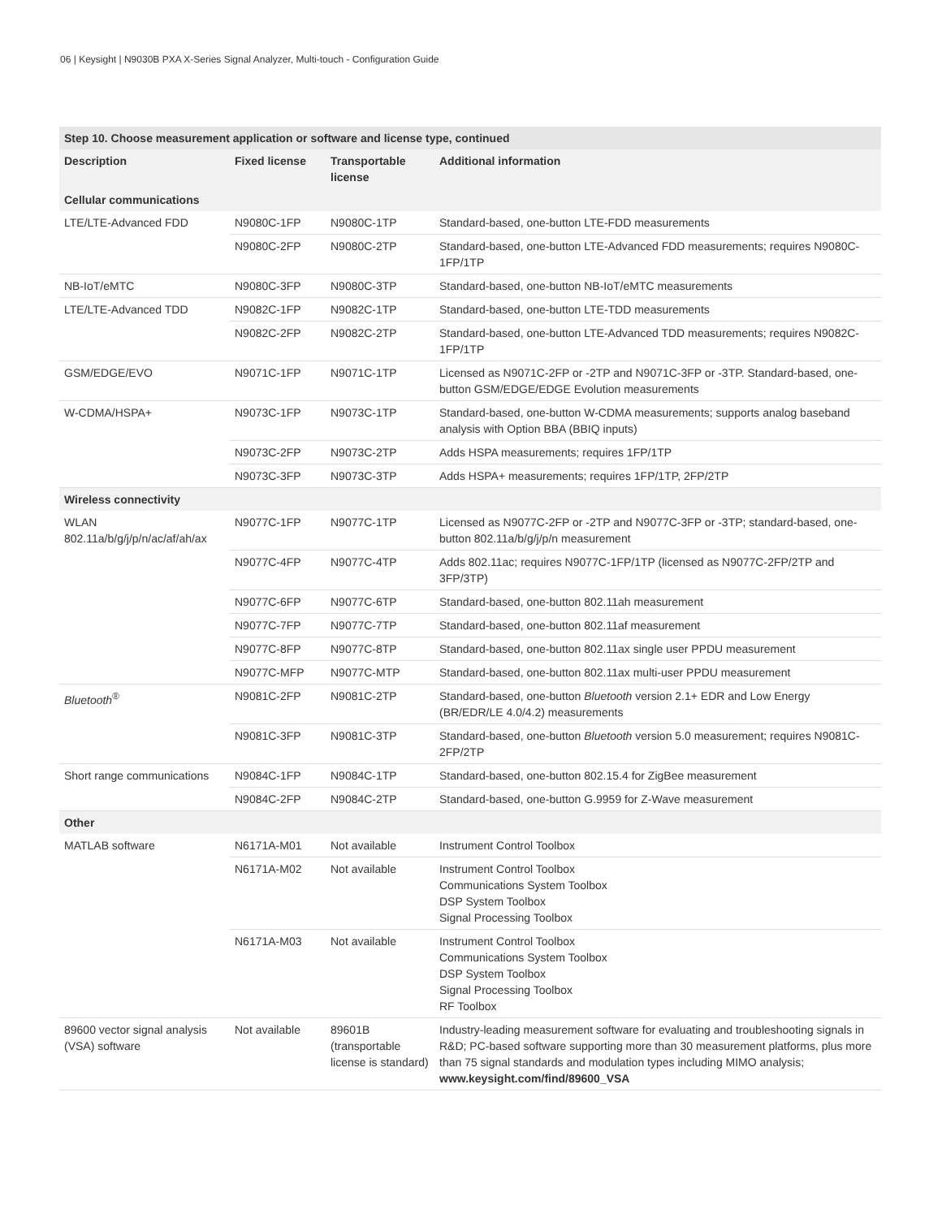06 | Keysight | N9030B PXA X-Series Signal Analyzer, Multi-touch - Configuration Guide
| Step 10. Choose measurement application or software and license type, continued | | | |
| --- | --- | --- | --- |
| Description | Fixed license | Transportable license | Additional information |
| Cellular communications | | | |
| LTE/LTE-Advanced FDD | N9080C-1FP | N9080C-1TP | Standard-based, one-button LTE-FDD measurements |
| | N9080C-2FP | N9080C-2TP | Standard-based, one-button LTE-Advanced FDD measurements; requires N9080C-1FP/1TP |
| NB-IoT/eMTC | N9080C-3FP | N9080C-3TP | Standard-based, one-button NB-IoT/eMTC measurements |
| LTE/LTE-Advanced TDD | N9082C-1FP | N9082C-1TP | Standard-based, one-button LTE-TDD measurements |
| | N9082C-2FP | N9082C-2TP | Standard-based, one-button LTE-Advanced TDD measurements; requires N9082C-1FP/1TP |
| GSM/EDGE/EVO | N9071C-1FP | N9071C-1TP | Licensed as N9071C-2FP or -2TP and N9071C-3FP or -3TP. Standard-based, one-button GSM/EDGE/EDGE Evolution measurements |
| W-CDMA/HSPA+ | N9073C-1FP | N9073C-1TP | Standard-based, one-button W-CDMA measurements; supports analog baseband analysis with Option BBA (BBIQ inputs) |
| | N9073C-2FP | N9073C-2TP | Adds HSPA measurements; requires 1FP/1TP |
| | N9073C-3FP | N9073C-3TP | Adds HSPA+ measurements; requires 1FP/1TP, 2FP/2TP |
| Wireless connectivity | | | |
| WLAN 802.11a/b/g/j/p/n/ac/af/ah/ax | N9077C-1FP | N9077C-1TP | Licensed as N9077C-2FP or -2TP and N9077C-3FP or -3TP; standard-based, one-button 802.11a/b/g/j/p/n measurement |
| | N9077C-4FP | N9077C-4TP | Adds 802.11ac; requires N9077C-1FP/1TP (licensed as N9077C-2FP/2TP and 3FP/3TP) |
| | N9077C-6FP | N9077C-6TP | Standard-based, one-button 802.11ah measurement |
| | N9077C-7FP | N9077C-7TP | Standard-based, one-button 802.11af measurement |
| | N9077C-8FP | N9077C-8TP | Standard-based, one-button 802.11ax single user PPDU measurement |
| | N9077C-MFP | N9077C-MTP | Standard-based, one-button 802.11ax multi-user PPDU measurement |
| Bluetooth<sup>®</sup> | N9081C-2FP | N9081C-2TP | Standard-based, one-button Bluetooth version 2.1+ EDR and Low Energy (BR/EDR/LE 4.0/4.2) measurements |
| | N9081C-3FP | N9081C-3TP | Standard-based, one-button Bluetooth version 5.0 measurement; requires N9081C-2FP/2TP |
| Short range communications | N9084C-1FP | N9084C-1TP | Standard-based, one-button 802.15.4 for ZigBee measurement |
| | N9084C-2FP | N9084C-2TP | Standard-based, one-button G.9959 for Z-Wave measurement |
| Other | | | |
| MATLAB software | N6171A-M01 | Not available | Instrument Control Toolbox |
| | N6171A-M02 | Not available | Instrument Control Toolbox Communications System Toolbox DSP System Toolbox Signal Processing Toolbox |
| | N6171A-M03 | Not available | Instrument Control Toolbox Communications System Toolbox DSP System Toolbox Signal Processing Toolbox RF Toolbox |
| 89600 vector signal analysis (VSA) software | Not available | 89601B (transportable license is standard) | Industry-leading measurement software for evaluating and troubleshooting signals in R&D; PC-based software supporting more than 30 measurement platforms, plus more than 75 signal standards and modulation types including MIMO analysis; www.keysight.com/find/89600_VSA |